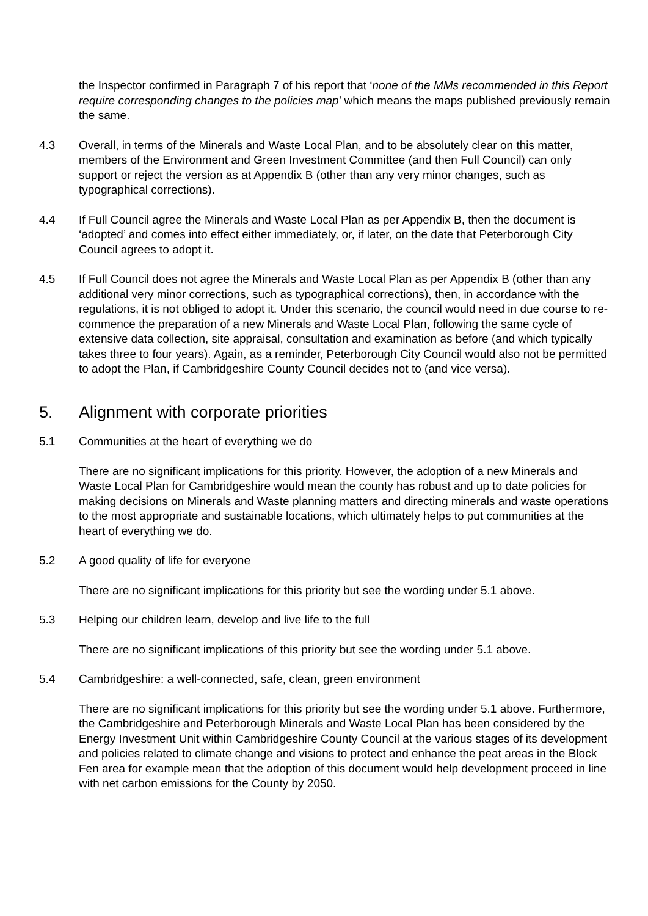the Inspector confirmed in Paragraph 7 of his report that ‘none of the MMs recommended in this Report require corresponding changes to the policies map’ which means the maps published previously remain the same.
4.3 Overall, in terms of the Minerals and Waste Local Plan, and to be absolutely clear on this matter, members of the Environment and Green Investment Committee (and then Full Council) can only support or reject the version as at Appendix B (other than any very minor changes, such as typographical corrections).
4.4 If Full Council agree the Minerals and Waste Local Plan as per Appendix B, then the document is ‘adopted’ and comes into effect either immediately, or, if later, on the date that Peterborough City Council agrees to adopt it.
4.5 If Full Council does not agree the Minerals and Waste Local Plan as per Appendix B (other than any additional very minor corrections, such as typographical corrections), then, in accordance with the regulations, it is not obliged to adopt it. Under this scenario, the council would need in due course to re-commence the preparation of a new Minerals and Waste Local Plan, following the same cycle of extensive data collection, site appraisal, consultation and examination as before (and which typically takes three to four years). Again, as a reminder, Peterborough City Council would also not be permitted to adopt the Plan, if Cambridgeshire County Council decides not to (and vice versa).
5. Alignment with corporate priorities
5.1 Communities at the heart of everything we do
There are no significant implications for this priority. However, the adoption of a new Minerals and Waste Local Plan for Cambridgeshire would mean the county has robust and up to date policies for making decisions on Minerals and Waste planning matters and directing minerals and waste operations to the most appropriate and sustainable locations, which ultimately helps to put communities at the heart of everything we do.
5.2 A good quality of life for everyone
There are no significant implications for this priority but see the wording under 5.1 above.
5.3 Helping our children learn, develop and live life to the full
There are no significant implications of this priority but see the wording under 5.1 above.
5.4 Cambridgeshire: a well-connected, safe, clean, green environment
There are no significant implications for this priority but see the wording under 5.1 above. Furthermore, the Cambridgeshire and Peterborough Minerals and Waste Local Plan has been considered by the Energy Investment Unit within Cambridgeshire County Council at the various stages of its development and policies related to climate change and visions to protect and enhance the peat areas in the Block Fen area for example mean that the adoption of this document would help development proceed in line with net carbon emissions for the County by 2050.